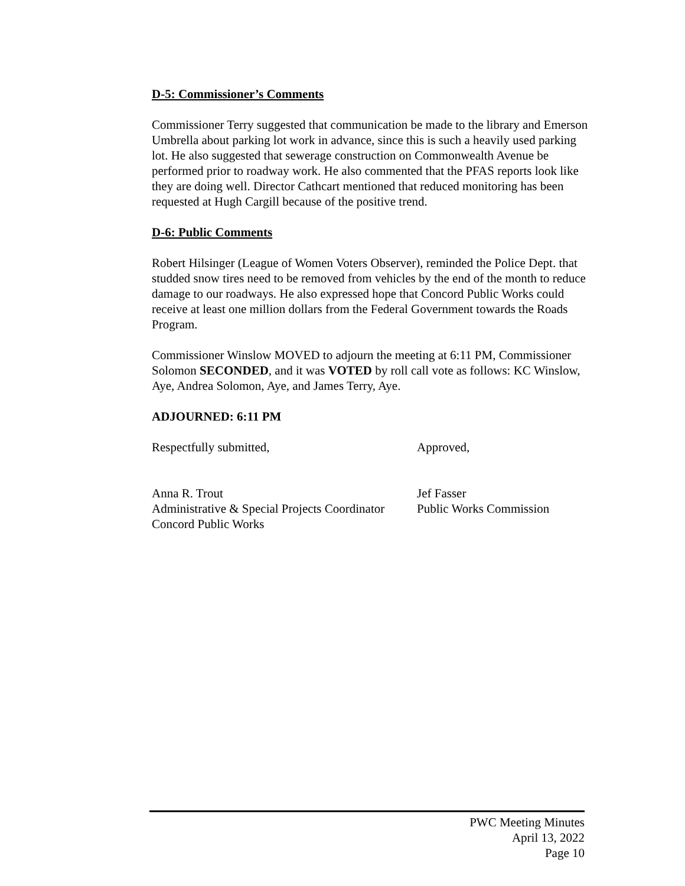D-5: Commissioner’s Comments
Commissioner Terry suggested that communication be made to the library and Emerson Umbrella about parking lot work in advance, since this is such a heavily used parking lot. He also suggested that sewerage construction on Commonwealth Avenue be performed prior to roadway work. He also commented that the PFAS reports look like they are doing well. Director Cathcart mentioned that reduced monitoring has been requested at Hugh Cargill because of the positive trend.
D-6: Public Comments
Robert Hilsinger (League of Women Voters Observer), reminded the Police Dept. that studded snow tires need to be removed from vehicles by the end of the month to reduce damage to our roadways. He also expressed hope that Concord Public Works could receive at least one million dollars from the Federal Government towards the Roads Program.
Commissioner Winslow MOVED to adjourn the meeting at 6:11 PM, Commissioner Solomon SECONDED, and it was VOTED by roll call vote as follows: KC Winslow, Aye, Andrea Solomon, Aye, and James Terry, Aye.
ADJOURNED: 6:11 PM
Respectfully submitted,
Anna R. Trout
Administrative & Special Projects Coordinator
Concord Public Works
Approved,
Jef Fasser
Public Works Commission
PWC Meeting Minutes
April 13, 2022
Page 10